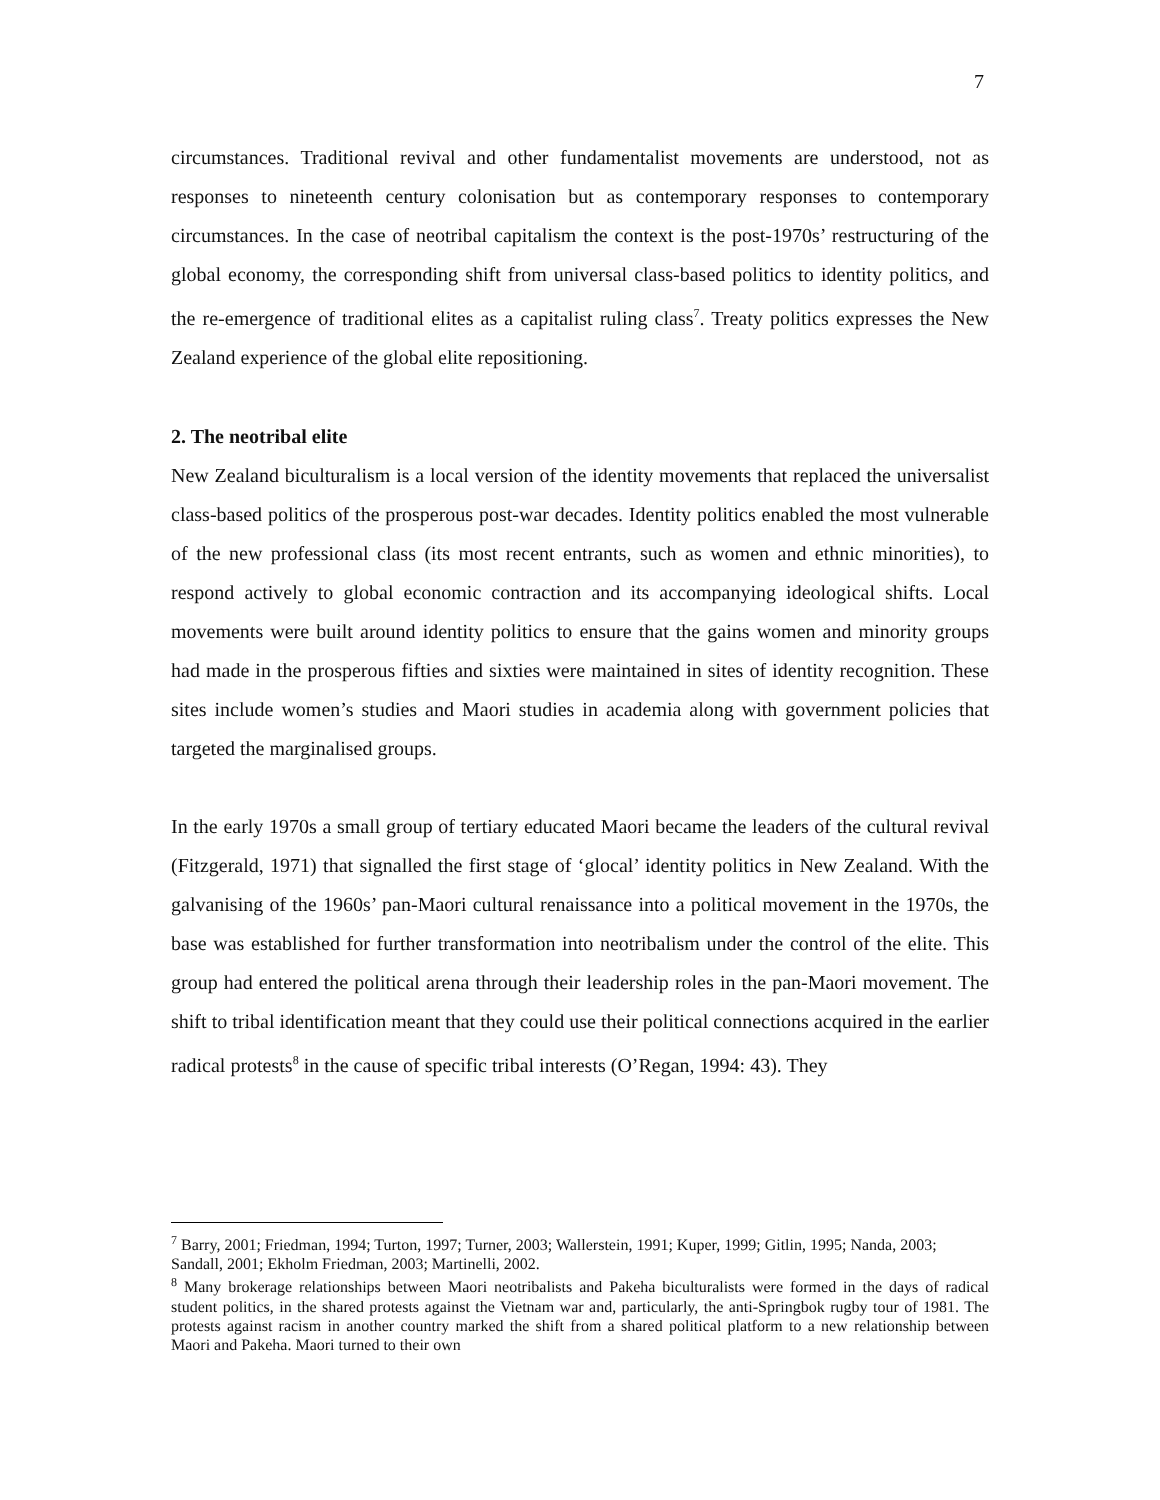7
circumstances. Traditional revival and other fundamentalist movements are understood, not as responses to nineteenth century colonisation but as contemporary responses to contemporary circumstances. In the case of neotribal capitalism the context is the post-1970s’ restructuring of the global economy, the corresponding shift from universal class-based politics to identity politics, and the re-emergence of traditional elites as a capitalist ruling class<sup>7</sup>. Treaty politics expresses the New Zealand experience of the global elite repositioning.
2. The neotribal elite
New Zealand biculturalism is a local version of the identity movements that replaced the universalist class-based politics of the prosperous post-war decades. Identity politics enabled the most vulnerable of the new professional class (its most recent entrants, such as women and ethnic minorities), to respond actively to global economic contraction and its accompanying ideological shifts. Local movements were built around identity politics to ensure that the gains women and minority groups had made in the prosperous fifties and sixties were maintained in sites of identity recognition. These sites include women’s studies and Maori studies in academia along with government policies that targeted the marginalised groups.
In the early 1970s a small group of tertiary educated Maori became the leaders of the cultural revival (Fitzgerald, 1971) that signalled the first stage of ‘glocal’ identity politics in New Zealand. With the galvanising of the 1960s’ pan-Maori cultural renaissance into a political movement in the 1970s, the base was established for further transformation into neotribalism under the control of the elite. This group had entered the political arena through their leadership roles in the pan-Maori movement. The shift to tribal identification meant that they could use their political connections acquired in the earlier radical protests<sup>8</sup> in the cause of specific tribal interests (O’Regan, 1994: 43). They
<sup>7</sup> Barry, 2001; Friedman, 1994; Turton, 1997; Turner, 2003; Wallerstein, 1991; Kuper, 1999; Gitlin, 1995; Nanda, 2003; Sandall, 2001; Ekholm Friedman, 2003; Martinelli, 2002.
<sup>8</sup> Many brokerage relationships between Maori neotribalists and Pakeha biculturalists were formed in the days of radical student politics, in the shared protests against the Vietnam war and, particularly, the anti-Springbok rugby tour of 1981. The protests against racism in another country marked the shift from a shared political platform to a new relationship between Maori and Pakeha. Maori turned to their own